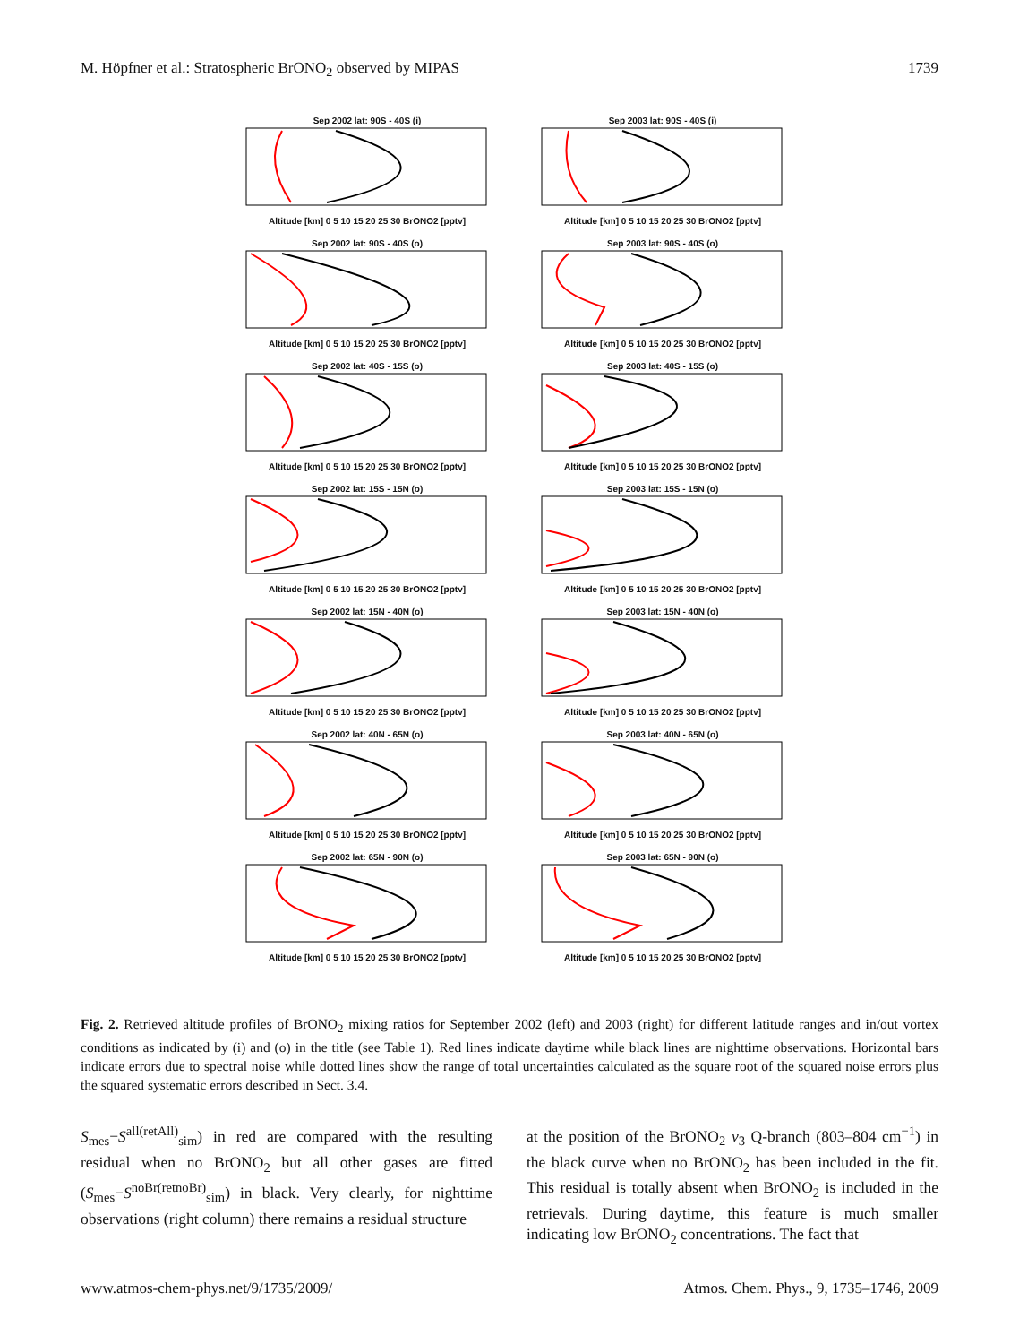M. Höpfner et al.: Stratospheric BrONO<sub>2</sub> observed by MIPAS 1739
Sep 2002 lat: 90S - 40S (i)
Altitude [km] 0 5 10 15 20 25 30 BrONO2 [pptv]
Sep 2003 lat: 90S - 40S (i)
Altitude [km] 0 5 10 15 20 25 30 BrONO2 [pptv]
Sep 2002 lat: 90S - 40S (o)
Altitude [km] 0 5 10 15 20 25 30 BrONO2 [pptv]
Sep 2003 lat: 90S - 40S (o)
Altitude [km] 0 5 10 15 20 25 30 BrONO2 [pptv]
Sep 2002 lat: 40S - 15S (o)
Altitude [km] 0 5 10 15 20 25 30 BrONO2 [pptv]
Sep 2003 lat: 40S - 15S (o)
Altitude [km] 0 5 10 15 20 25 30 BrONO2 [pptv]
Sep 2002 lat: 15S - 15N (o)
Altitude [km] 0 5 10 15 20 25 30 BrONO2 [pptv]
Sep 2003 lat: 15S - 15N (o)
Altitude [km] 0 5 10 15 20 25 30 BrONO2 [pptv]
Sep 2002 lat: 15N - 40N (o)
Altitude [km] 0 5 10 15 20 25 30 BrONO2 [pptv]
Sep 2003 lat: 15N - 40N (o)
Altitude [km] 0 5 10 15 20 25 30 BrONO2 [pptv]
Sep 2002 lat: 40N - 65N (o)
Altitude [km] 0 5 10 15 20 25 30 BrONO2 [pptv]
Sep 2003 lat: 40N - 65N (o)
Altitude [km] 0 5 10 15 20 25 30 BrONO2 [pptv]
Sep 2002 lat: 65N - 90N (o)
Altitude [km] 0 5 10 15 20 25 30 BrONO2 [pptv]
Sep 2003 lat: 65N - 90N (o)
Altitude [km] 0 5 10 15 20 25 30 BrONO2 [pptv]
Fig. 2. Retrieved altitude profiles of BrONO<sub>2</sub> mixing ratios for September 2002 (left) and 2003 (right) for different latitude ranges and in/out vortex conditions as indicated by (i) and (o) in the title (see Table 1). Red lines indicate daytime while black lines are nighttime observations. Horizontal bars indicate errors due to spectral noise while dotted lines show the range of total uncertainties calculated as the square root of the squared noise errors plus the squared systematic errors described in Sect. 3.4.
S<sub>mes</sub>−S<sup>all(retAll)</sup><sub>sim</sub>) in red are compared with the resulting residual when no BrONO<sub>2</sub> but all other gases are fitted (S<sub>mes</sub>−S<sup>noBr(retnoBr)</sup><sub>sim</sub>) in black. Very clearly, for nighttime observations (right column) there remains a residual structure
at the position of the BrONO<sub>2</sub> ν<sub>3</sub> Q-branch (803–804 cm<sup>−1</sup>) in the black curve when no BrONO<sub>2</sub> has been included in the fit. This residual is totally absent when BrONO<sub>2</sub> is included in the retrievals. During daytime, this feature is much smaller indicating low BrONO<sub>2</sub> concentrations. The fact that
www.atmos-chem-phys.net/9/1735/2009/ Atmos. Chem. Phys., 9, 1735–1746, 2009